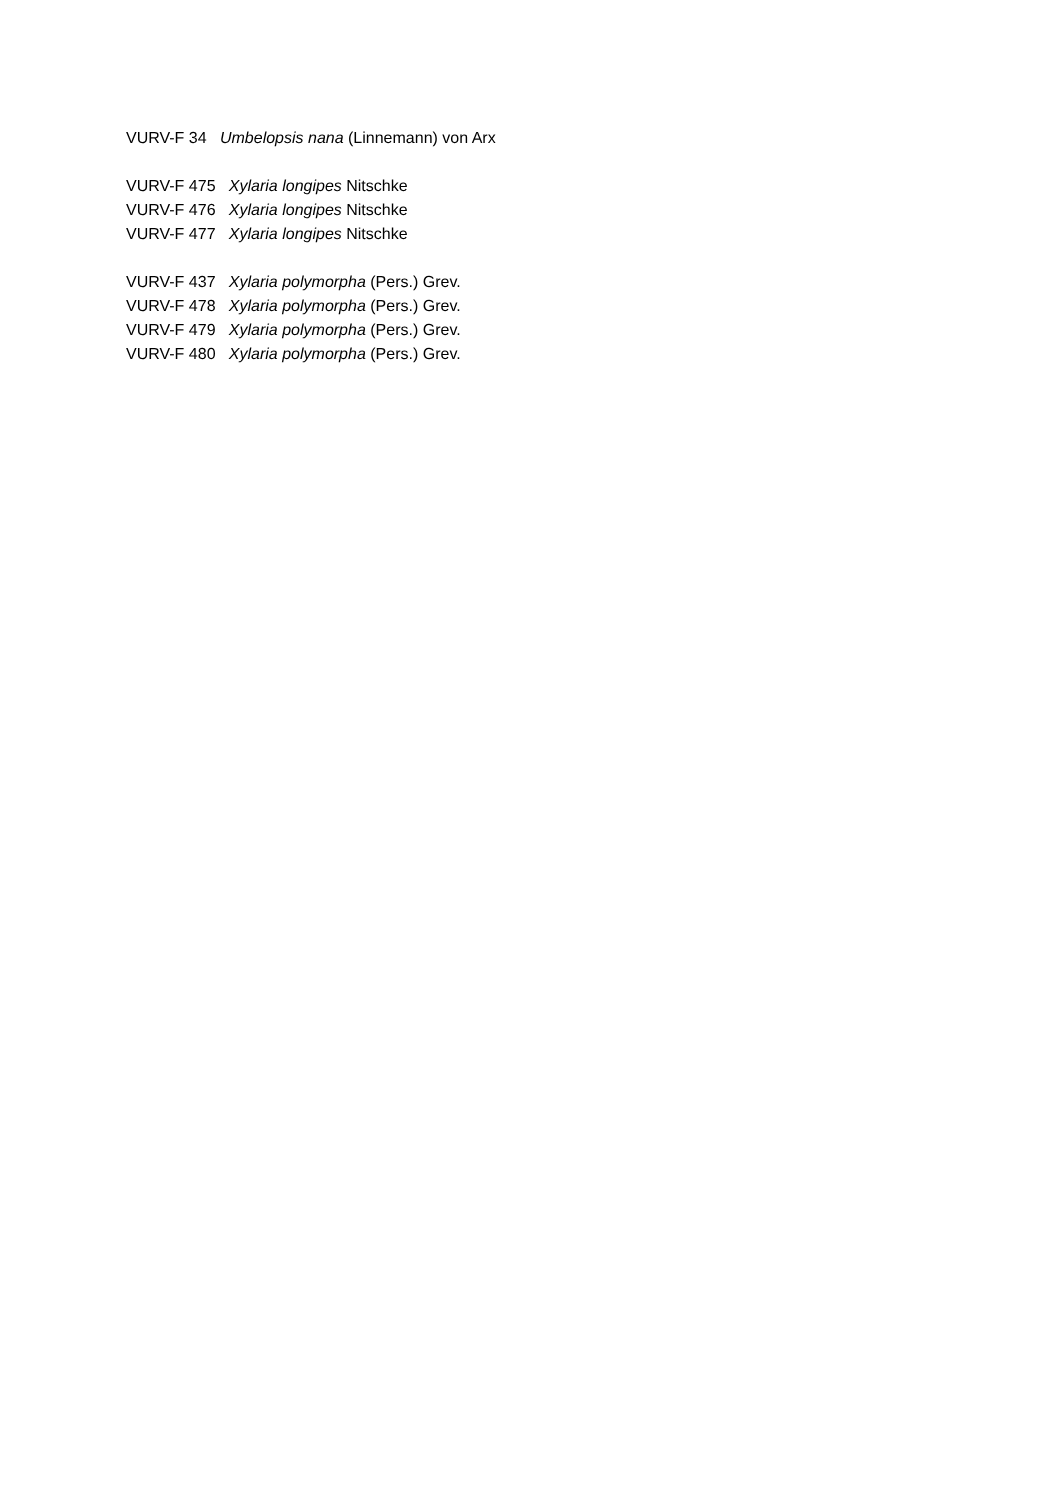VURV-F 34 Umbelopsis nana (Linnemann) von Arx
VURV-F 475 Xylaria longipes Nitschke
VURV-F 476 Xylaria longipes Nitschke
VURV-F 477 Xylaria longipes Nitschke
VURV-F 437 Xylaria polymorpha (Pers.) Grev.
VURV-F 478 Xylaria polymorpha (Pers.) Grev.
VURV-F 479 Xylaria polymorpha (Pers.) Grev.
VURV-F 480 Xylaria polymorpha (Pers.) Grev.